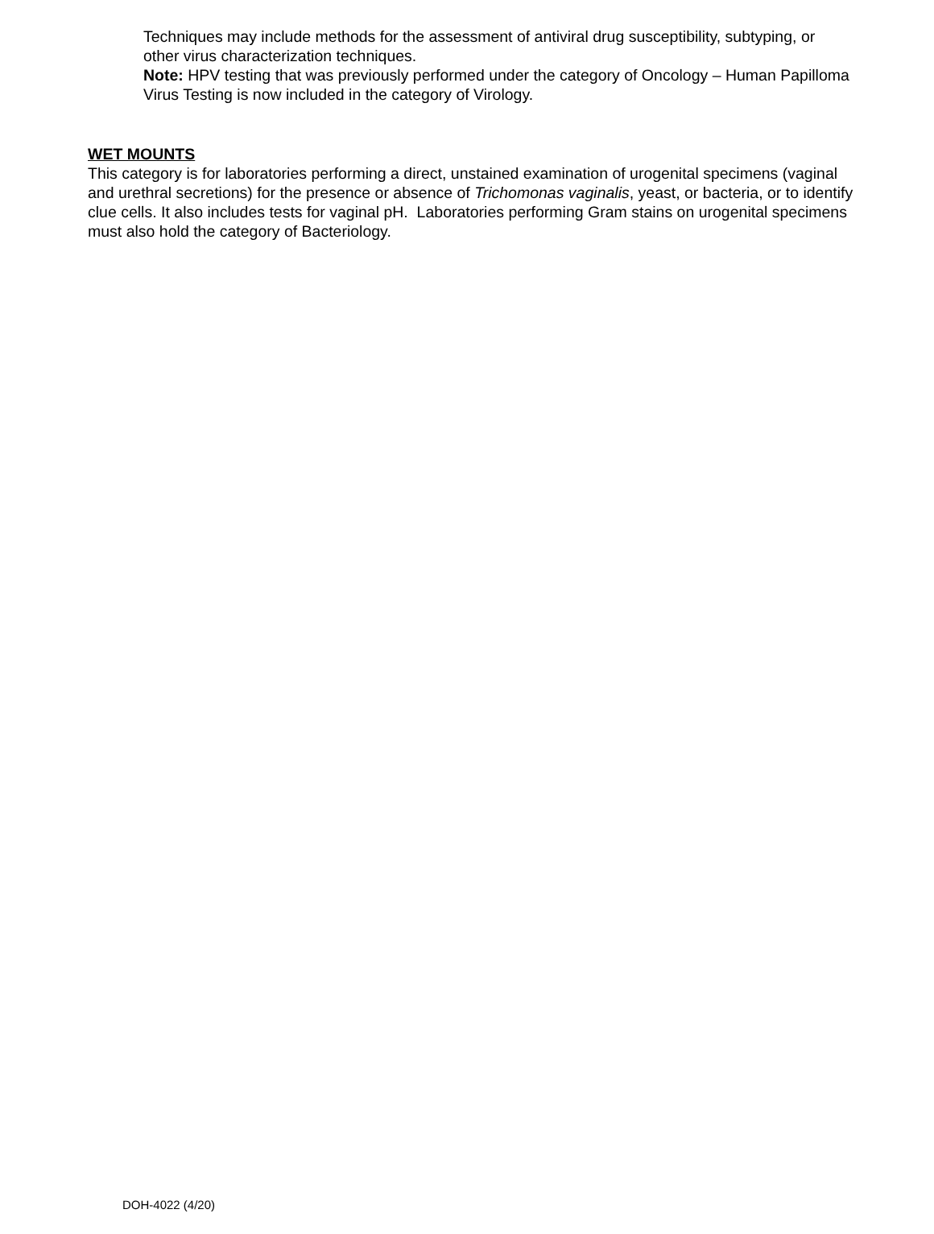Techniques may include methods for the assessment of antiviral drug susceptibility, subtyping, or other virus characterization techniques.
Note: HPV testing that was previously performed under the category of Oncology – Human Papilloma Virus Testing is now included in the category of Virology.
WET MOUNTS
This category is for laboratories performing a direct, unstained examination of urogenital specimens (vaginal and urethral secretions) for the presence or absence of Trichomonas vaginalis, yeast, or bacteria, or to identify clue cells. It also includes tests for vaginal pH. Laboratories performing Gram stains on urogenital specimens must also hold the category of Bacteriology.
DOH-4022 (4/20)